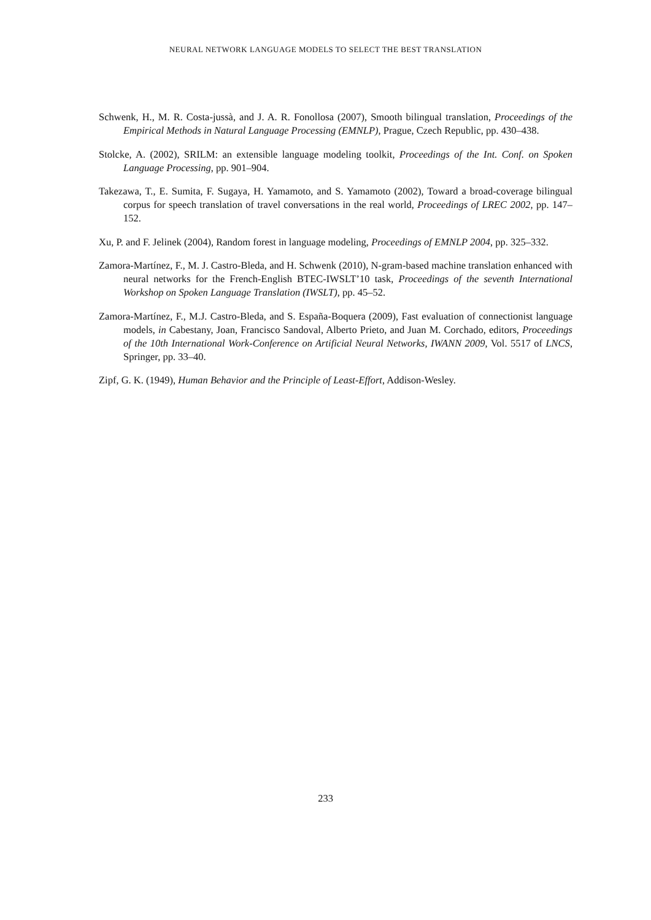NEURAL NETWORK LANGUAGE MODELS TO SELECT THE BEST TRANSLATION
Schwenk, H., M. R. Costa-jussà, and J. A. R. Fonollosa (2007), Smooth bilingual translation, Proceedings of the Empirical Methods in Natural Language Processing (EMNLP), Prague, Czech Republic, pp. 430–438.
Stolcke, A. (2002), SRILM: an extensible language modeling toolkit, Proceedings of the Int. Conf. on Spoken Language Processing, pp. 901–904.
Takezawa, T., E. Sumita, F. Sugaya, H. Yamamoto, and S. Yamamoto (2002), Toward a broad-coverage bilingual corpus for speech translation of travel conversations in the real world, Proceedings of LREC 2002, pp. 147–152.
Xu, P. and F. Jelinek (2004), Random forest in language modeling, Proceedings of EMNLP 2004, pp. 325–332.
Zamora-Martínez, F., M. J. Castro-Bleda, and H. Schwenk (2010), N-gram-based machine translation enhanced with neural networks for the French-English BTEC-IWSLT’10 task, Proceedings of the seventh International Workshop on Spoken Language Translation (IWSLT), pp. 45–52.
Zamora-Martínez, F., M.J. Castro-Bleda, and S. España-Boquera (2009), Fast evaluation of connectionist language models, in Cabestany, Joan, Francisco Sandoval, Alberto Prieto, and Juan M. Corchado, editors, Proceedings of the 10th International Work-Conference on Artificial Neural Networks, IWANN 2009, Vol. 5517 of LNCS, Springer, pp. 33–40.
Zipf, G. K. (1949), Human Behavior and the Principle of Least-Effort, Addison-Wesley.
233